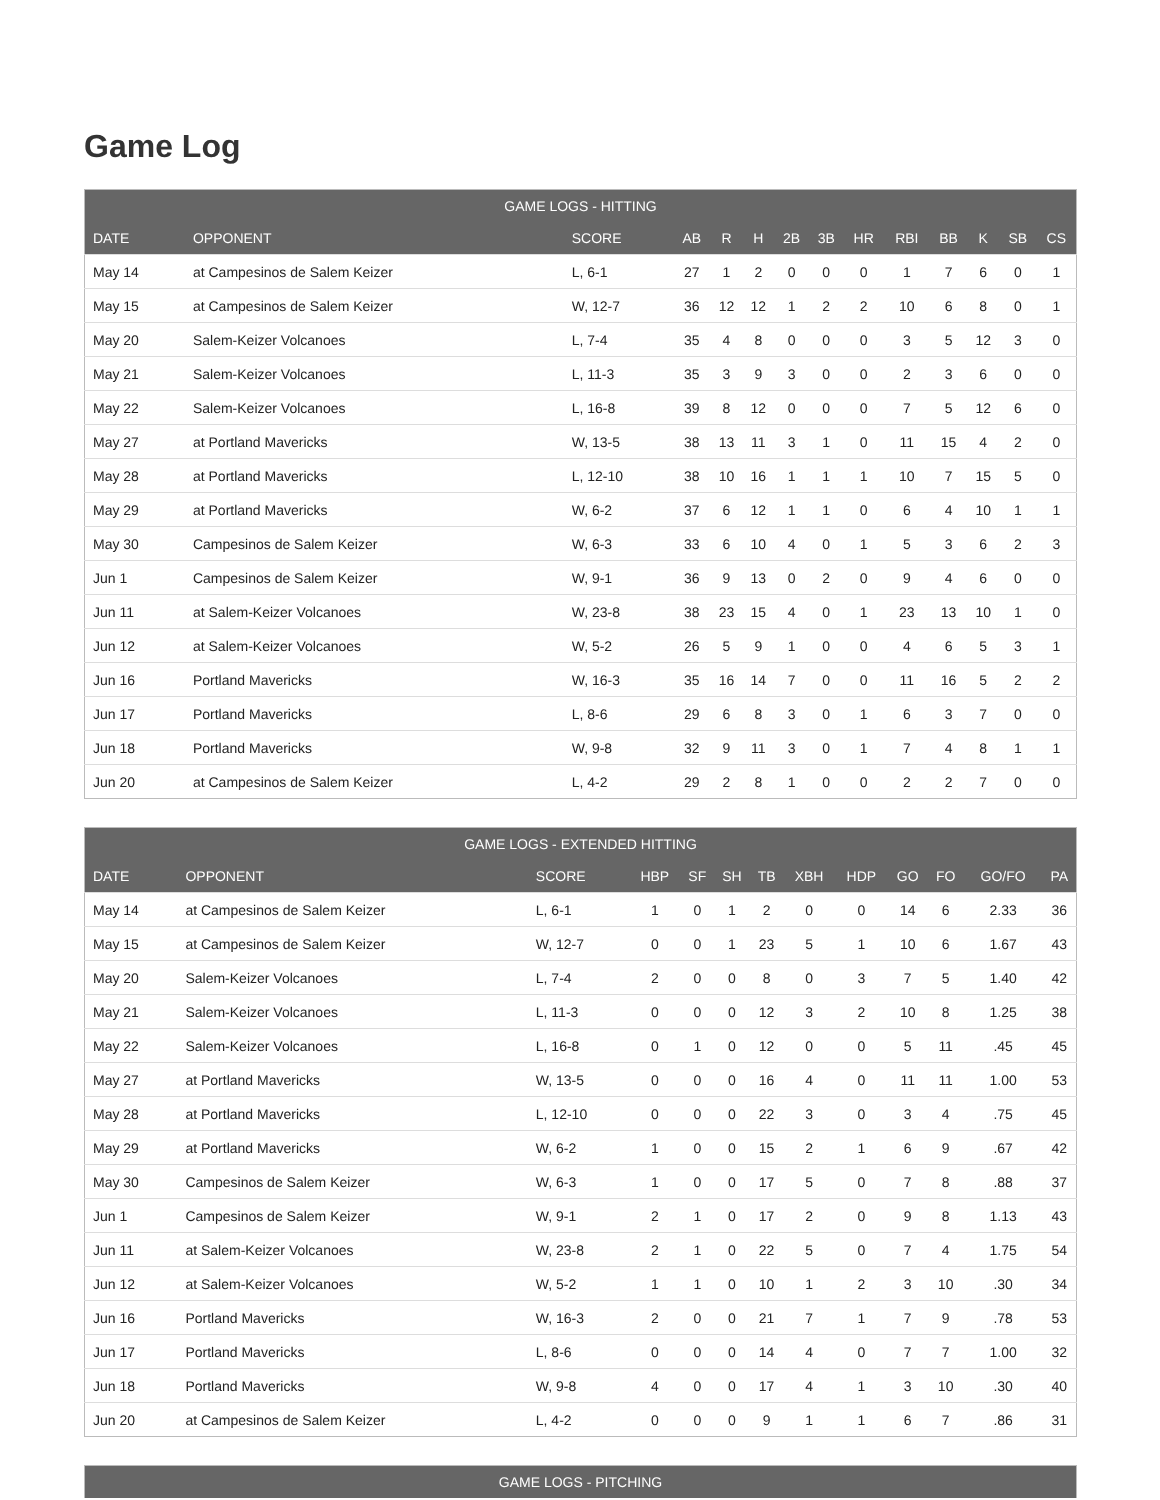Game Log
| GAME LOGS - HITTING | | | | | | | | | | | | | |
| --- | --- | --- | --- | --- | --- | --- | --- | --- | --- | --- | --- | --- | --- |
| DATE | OPPONENT | SCORE | AB | R | H | 2B | 3B | HR | RBI | BB | K | SB | CS |
| May 14 | at Campesinos de Salem Keizer | L, 6-1 | 27 | 1 | 2 | 0 | 0 | 0 | 1 | 7 | 6 | 0 | 1 |
| May 15 | at Campesinos de Salem Keizer | W, 12-7 | 36 | 12 | 12 | 1 | 2 | 2 | 10 | 6 | 8 | 0 | 1 |
| May 20 | Salem-Keizer Volcanoes | L, 7-4 | 35 | 4 | 8 | 0 | 0 | 0 | 3 | 5 | 12 | 3 | 0 |
| May 21 | Salem-Keizer Volcanoes | L, 11-3 | 35 | 3 | 9 | 3 | 0 | 0 | 2 | 3 | 6 | 0 | 0 |
| May 22 | Salem-Keizer Volcanoes | L, 16-8 | 39 | 8 | 12 | 0 | 0 | 0 | 7 | 5 | 12 | 6 | 0 |
| May 27 | at Portland Mavericks | W, 13-5 | 38 | 13 | 11 | 3 | 1 | 0 | 11 | 15 | 4 | 2 | 0 |
| May 28 | at Portland Mavericks | L, 12-10 | 38 | 10 | 16 | 1 | 1 | 1 | 10 | 7 | 15 | 5 | 0 |
| May 29 | at Portland Mavericks | W, 6-2 | 37 | 6 | 12 | 1 | 1 | 0 | 6 | 4 | 10 | 1 | 1 |
| May 30 | Campesinos de Salem Keizer | W, 6-3 | 33 | 6 | 10 | 4 | 0 | 1 | 5 | 3 | 6 | 2 | 3 |
| Jun 1 | Campesinos de Salem Keizer | W, 9-1 | 36 | 9 | 13 | 0 | 2 | 0 | 9 | 4 | 6 | 0 | 0 |
| Jun 11 | at Salem-Keizer Volcanoes | W, 23-8 | 38 | 23 | 15 | 4 | 0 | 1 | 23 | 13 | 10 | 1 | 0 |
| Jun 12 | at Salem-Keizer Volcanoes | W, 5-2 | 26 | 5 | 9 | 1 | 0 | 0 | 4 | 6 | 5 | 3 | 1 |
| Jun 16 | Portland Mavericks | W, 16-3 | 35 | 16 | 14 | 7 | 0 | 0 | 11 | 16 | 5 | 2 | 2 |
| Jun 17 | Portland Mavericks | L, 8-6 | 29 | 6 | 8 | 3 | 0 | 1 | 6 | 3 | 7 | 0 | 0 |
| Jun 18 | Portland Mavericks | W, 9-8 | 32 | 9 | 11 | 3 | 0 | 1 | 7 | 4 | 8 | 1 | 1 |
| Jun 20 | at Campesinos de Salem Keizer | L, 4-2 | 29 | 2 | 8 | 1 | 0 | 0 | 2 | 2 | 7 | 0 | 0 |
| GAME LOGS - EXTENDED HITTING | | | | | | | | | | | | |
| --- | --- | --- | --- | --- | --- | --- | --- | --- | --- | --- | --- | --- |
| DATE | OPPONENT | SCORE | HBP | SF | SH | TB | XBH | HDP | GO | FO | GO/FO | PA |
| May 14 | at Campesinos de Salem Keizer | L, 6-1 | 1 | 0 | 1 | 2 | 0 | 0 | 14 | 6 | 2.33 | 36 |
| May 15 | at Campesinos de Salem Keizer | W, 12-7 | 0 | 0 | 1 | 23 | 5 | 1 | 10 | 6 | 1.67 | 43 |
| May 20 | Salem-Keizer Volcanoes | L, 7-4 | 2 | 0 | 0 | 8 | 0 | 3 | 7 | 5 | 1.40 | 42 |
| May 21 | Salem-Keizer Volcanoes | L, 11-3 | 0 | 0 | 0 | 12 | 3 | 2 | 10 | 8 | 1.25 | 38 |
| May 22 | Salem-Keizer Volcanoes | L, 16-8 | 0 | 1 | 0 | 12 | 0 | 0 | 5 | 11 | .45 | 45 |
| May 27 | at Portland Mavericks | W, 13-5 | 0 | 0 | 0 | 16 | 4 | 0 | 11 | 11 | 1.00 | 53 |
| May 28 | at Portland Mavericks | L, 12-10 | 0 | 0 | 0 | 22 | 3 | 0 | 3 | 4 | .75 | 45 |
| May 29 | at Portland Mavericks | W, 6-2 | 1 | 0 | 0 | 15 | 2 | 1 | 6 | 9 | .67 | 42 |
| May 30 | Campesinos de Salem Keizer | W, 6-3 | 1 | 0 | 0 | 17 | 5 | 0 | 7 | 8 | .88 | 37 |
| Jun 1 | Campesinos de Salem Keizer | W, 9-1 | 2 | 1 | 0 | 17 | 2 | 0 | 9 | 8 | 1.13 | 43 |
| Jun 11 | at Salem-Keizer Volcanoes | W, 23-8 | 2 | 1 | 0 | 22 | 5 | 0 | 7 | 4 | 1.75 | 54 |
| Jun 12 | at Salem-Keizer Volcanoes | W, 5-2 | 1 | 1 | 0 | 10 | 1 | 2 | 3 | 10 | .30 | 34 |
| Jun 16 | Portland Mavericks | W, 16-3 | 2 | 0 | 0 | 21 | 7 | 1 | 7 | 9 | .78 | 53 |
| Jun 17 | Portland Mavericks | L, 8-6 | 0 | 0 | 0 | 14 | 4 | 0 | 7 | 7 | 1.00 | 32 |
| Jun 18 | Portland Mavericks | W, 9-8 | 4 | 0 | 0 | 17 | 4 | 1 | 3 | 10 | .30 | 40 |
| Jun 20 | at Campesinos de Salem Keizer | L, 4-2 | 0 | 0 | 0 | 9 | 1 | 1 | 6 | 7 | .86 | 31 |
| GAME LOGS - PITCHING |
| --- |